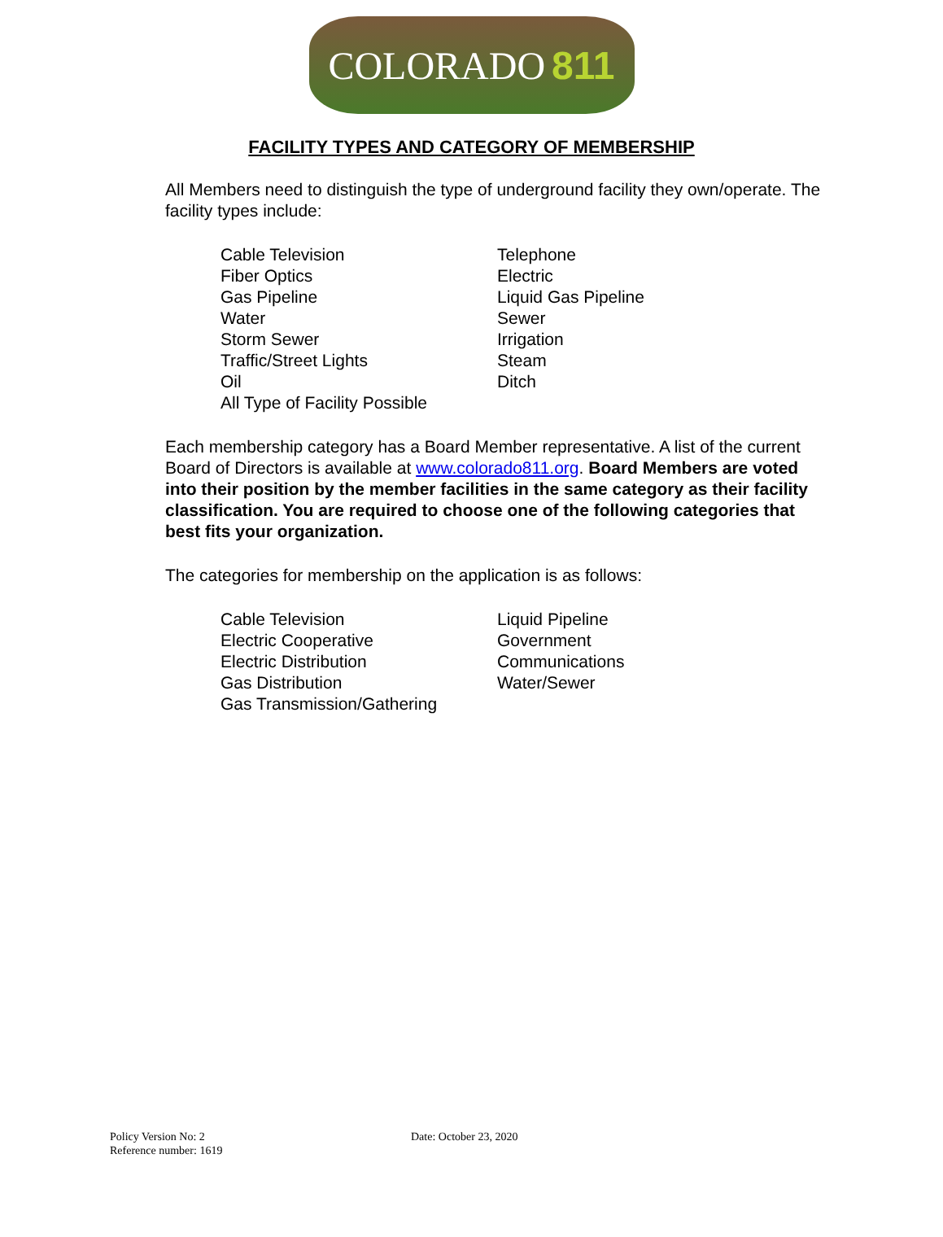COLORADO 811
FACILITY TYPES AND CATEGORY OF MEMBERSHIP
All Members need to distinguish the type of underground facility they own/operate. The facility types include:
Cable Television
Fiber Optics
Gas Pipeline
Water
Storm Sewer
Traffic/Street Lights
Oil
All Type of Facility Possible
Telephone
Electric
Liquid Gas Pipeline
Sewer
Irrigation
Steam
Ditch
Each membership category has a Board Member representative. A list of the current Board of Directors is available at www.colorado811.org. Board Members are voted into their position by the member facilities in the same category as their facility classification. You are required to choose one of the following categories that best fits your organization.
The categories for membership on the application is as follows:
Cable Television
Electric Cooperative
Electric Distribution
Gas Distribution
Gas Transmission/Gathering
Liquid Pipeline
Government
Communications
Water/Sewer
Policy Version No: 2
Reference number: 1619
Date: October 23, 2020